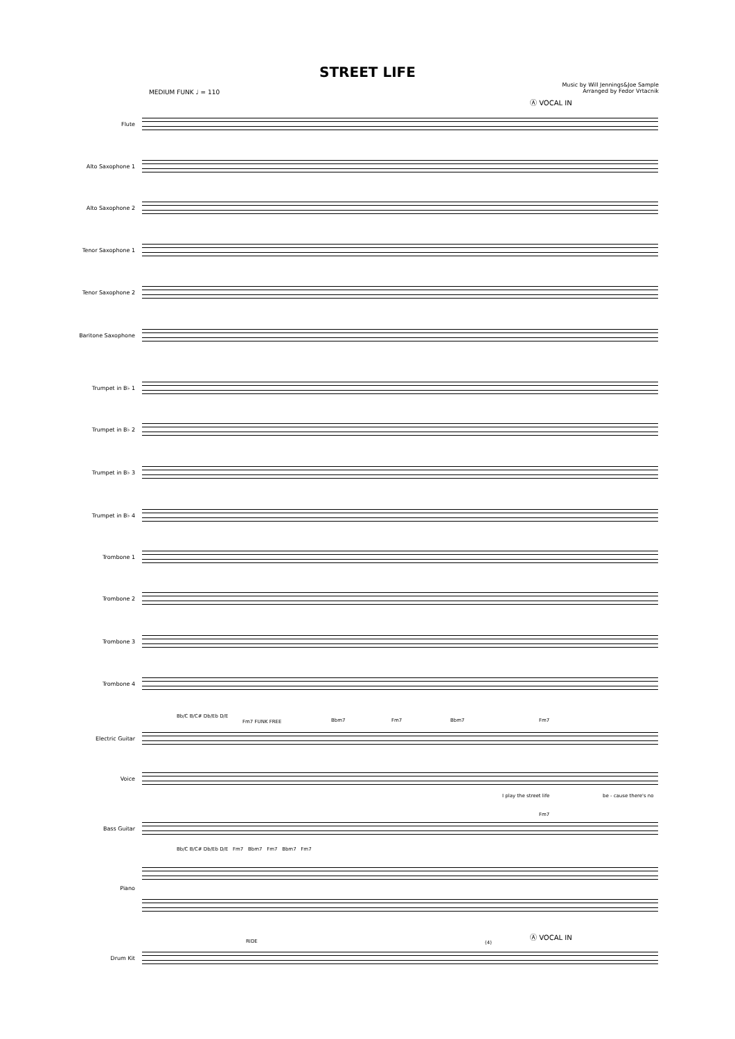STREET LIFE
Music by Will Jennings&Joe Sample
Arranged by Fedor Vrtacnik
MEDIUM FUNK ♩ = 110
Ⓐ VOCAL IN
Flute
Alto Saxophone 1
Alto Saxophone 2
Tenor Saxophone 1
Tenor Saxophone 2
Baritone Saxophone
Trumpet in B♭ 1
Trumpet in B♭ 2
Trumpet in B♭ 3
Trumpet in B♭ 4
Trombone 1
Trombone 2
Trombone 3
Trombone 4
Bb/C B/C# Db/Eb D/E
Fm7 FUNK FREE Bbm7 Fm7 Bbm7 Fm7
Electric Guitar
Voice
I play the street life be - cause there's no
Fm7
Bass Guitar
Bb/C B/C# Db/Eb D/E Fm7 Bbm7 Fm7 Bbm7 Fm7
Piano
RIDE (4)
Ⓐ VOCAL IN
Drum Kit